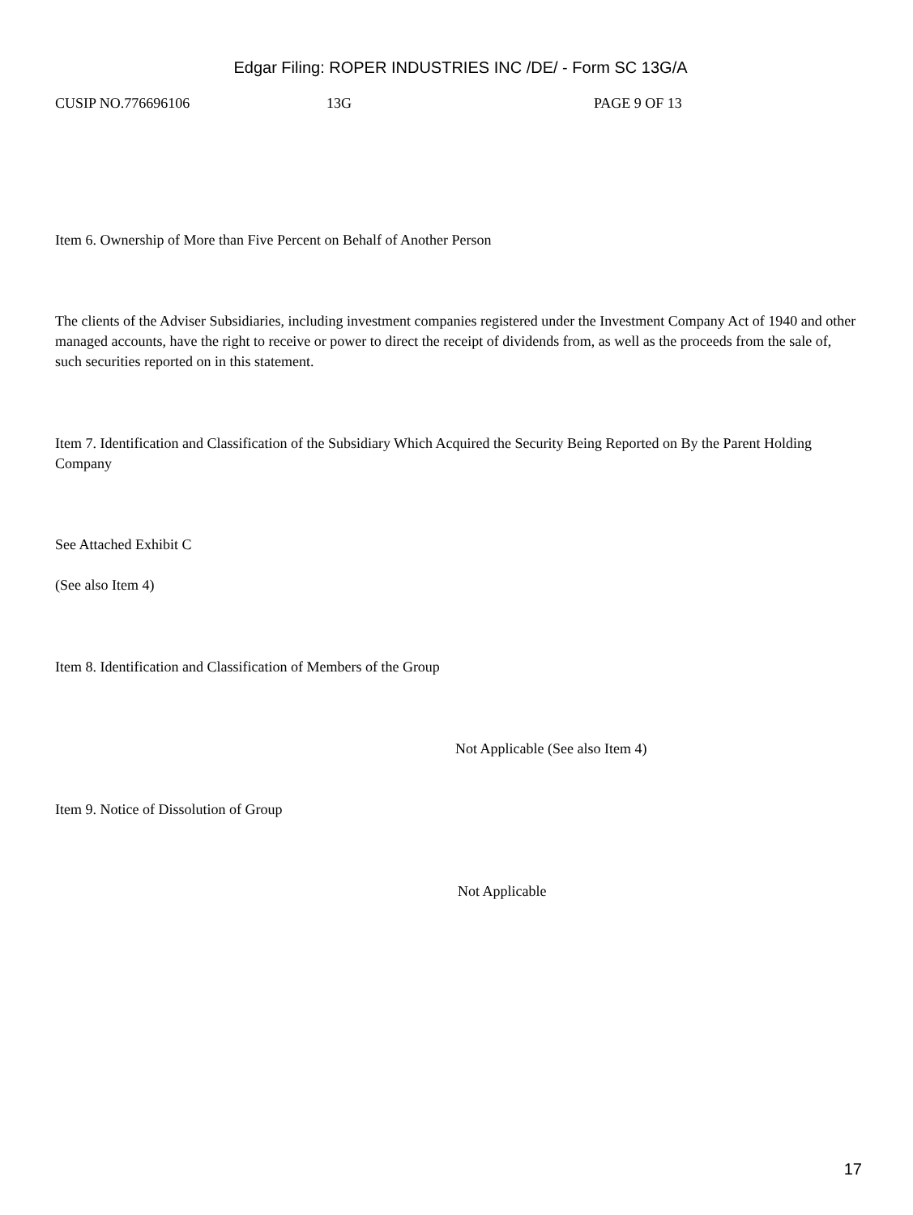Edgar Filing: ROPER INDUSTRIES INC /DE/ - Form SC 13G/A
CUSIP NO.776696106 13G PAGE 9 OF 13
Item 6. Ownership of More than Five Percent on Behalf of Another Person
The clients of the Adviser Subsidiaries, including investment companies registered under the Investment Company Act of 1940 and other managed accounts, have the right to receive or power to direct the receipt of dividends from, as well as the proceeds from the sale of, such securities reported on in this statement.
Item 7. Identification and Classification of the Subsidiary Which Acquired the Security Being Reported on By the Parent Holding Company
See Attached Exhibit C
(See also Item 4)
Item 8. Identification and Classification of Members of the Group
Not Applicable (See also Item 4)
Item 9. Notice of Dissolution of Group
Not Applicable
17